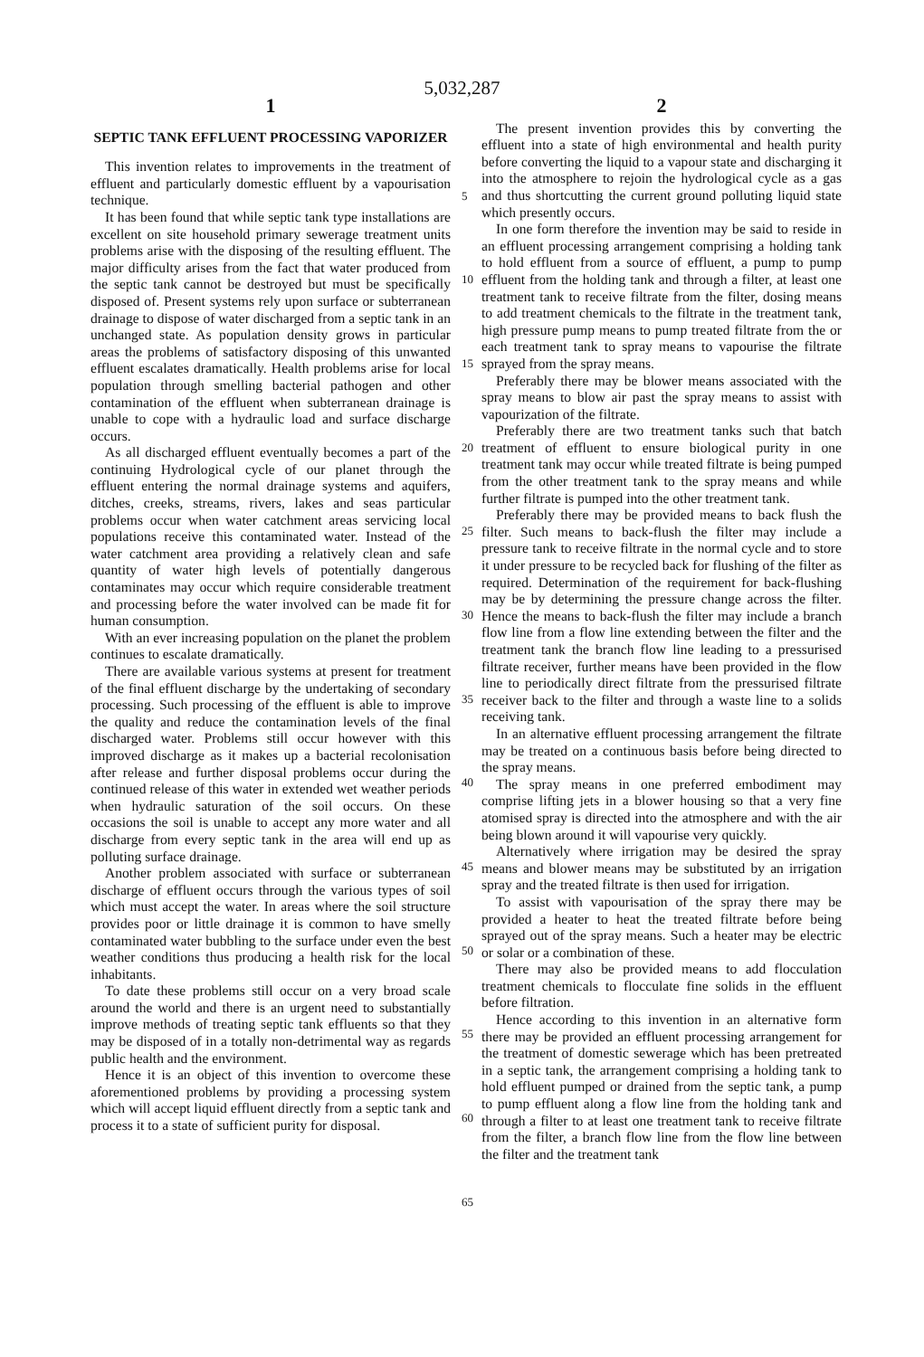5,032,287
1
SEPTIC TANK EFFLUENT PROCESSING VAPORIZER
This invention relates to improvements in the treatment of effluent and particularly domestic effluent by a vapourisation technique.
It has been found that while septic tank type installations are excellent on site household primary sewerage treatment units problems arise with the disposing of the resulting effluent. The major difficulty arises from the fact that water produced from the septic tank cannot be destroyed but must be specifically disposed of. Present systems rely upon surface or subterranean drainage to dispose of water discharged from a septic tank in an unchanged state. As population density grows in particular areas the problems of satisfactory disposing of this unwanted effluent escalates dramatically. Health problems arise for local population through smelling bacterial pathogen and other contamination of the effluent when subterranean drainage is unable to cope with a hydraulic load and surface discharge occurs.
As all discharged effluent eventually becomes a part of the continuing Hydrological cycle of our planet through the effluent entering the normal drainage systems and aquifers, ditches, creeks, streams, rivers, lakes and seas particular problems occur when water catchment areas servicing local populations receive this contaminated water. Instead of the water catchment area providing a relatively clean and safe quantity of water high levels of potentially dangerous contaminates may occur which require considerable treatment and processing before the water involved can be made fit for human consumption.
With an ever increasing population on the planet the problem continues to escalate dramatically.
There are available various systems at present for treatment of the final effluent discharge by the undertaking of secondary processing. Such processing of the effluent is able to improve the quality and reduce the contamination levels of the final discharged water. Problems still occur however with this improved discharge as it makes up a bacterial recolonisation after release and further disposal problems occur during the continued release of this water in extended wet weather periods when hydraulic saturation of the soil occurs. On these occasions the soil is unable to accept any more water and all discharge from every septic tank in the area will end up as polluting surface drainage.
Another problem associated with surface or subterranean discharge of effluent occurs through the various types of soil which must accept the water. In areas where the soil structure provides poor or little drainage it is common to have smelly contaminated water bubbling to the surface under even the best weather conditions thus producing a health risk for the local inhabitants.
To date these problems still occur on a very broad scale around the world and there is an urgent need to substantially improve methods of treating septic tank effluents so that they may be disposed of in a totally non-detrimental way as regards public health and the environment.
Hence it is an object of this invention to overcome these aforementioned problems by providing a processing system which will accept liquid effluent directly from a septic tank and process it to a state of sufficient purity for disposal.
2
The present invention provides this by converting the effluent into a state of high environmental and health purity before converting the liquid to a vapour state and discharging it into the atmosphere to rejoin the hydrological cycle as a gas and thus shortcutting the current ground polluting liquid state which presently occurs.
In one form therefore the invention may be said to reside in an effluent processing arrangement comprising a holding tank to hold effluent from a source of effluent, a pump to pump effluent from the holding tank and through a filter, at least one treatment tank to receive filtrate from the filter, dosing means to add treatment chemicals to the filtrate in the treatment tank, high pressure pump means to pump treated filtrate from the or each treatment tank to spray means to vapourise the filtrate sprayed from the spray means.
Preferably there may be blower means associated with the spray means to blow air past the spray means to assist with vapourization of the filtrate.
Preferably there are two treatment tanks such that batch treatment of effluent to ensure biological purity in one treatment tank may occur while treated filtrate is being pumped from the other treatment tank to the spray means and while further filtrate is pumped into the other treatment tank.
Preferably there may be provided means to back flush the filter. Such means to back-flush the filter may include a pressure tank to receive filtrate in the normal cycle and to store it under pressure to be recycled back for flushing of the filter as required. Determination of the requirement for back-flushing may be by determining the pressure change across the filter. Hence the means to back-flush the filter may include a branch flow line from a flow line extending between the filter and the treatment tank the branch flow line leading to a pressurised filtrate receiver, further means have been provided in the flow line to periodically direct filtrate from the pressurised filtrate receiver back to the filter and through a waste line to a solids receiving tank.
In an alternative effluent processing arrangement the filtrate may be treated on a continuous basis before being directed to the spray means.
The spray means in one preferred embodiment may comprise lifting jets in a blower housing so that a very fine atomised spray is directed into the atmosphere and with the air being blown around it will vapourise very quickly.
Alternatively where irrigation may be desired the spray means and blower means may be substituted by an irrigation spray and the treated filtrate is then used for irrigation.
To assist with vapourisation of the spray there may be provided a heater to heat the treated filtrate before being sprayed out of the spray means. Such a heater may be electric or solar or a combination of these.
There may also be provided means to add flocculation treatment chemicals to flocculate fine solids in the effluent before filtration.
Hence according to this invention in an alternative form there may be provided an effluent processing arrangement for the treatment of domestic sewerage which has been pretreated in a septic tank, the arrangement comprising a holding tank to hold effluent pumped or drained from the septic tank, a pump to pump effluent along a flow line from the holding tank and through a filter to at least one treatment tank to receive filtrate from the filter, a branch flow line from the flow line between the filter and the treatment tank
5
10
15
20
25
30
35
40
45
50
55
60
65